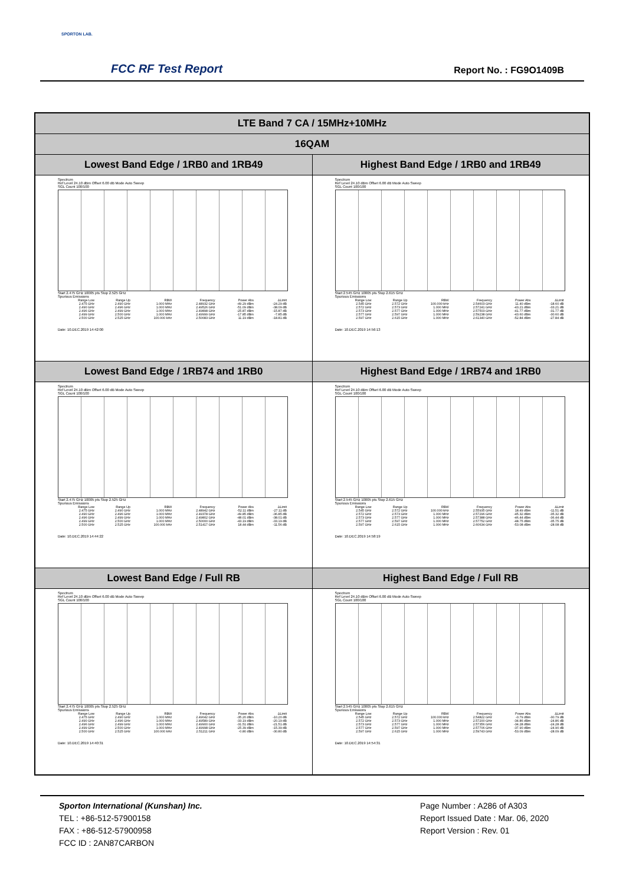SPORTON LAB.
FCC RF Test Report Report No. : FG9O1409B
| LTE Band 7 CA / 15MHz+10MHz | |
| --- | --- |
| 16QAM | |
| Lowest Band Edge / 1RB0 and 1RB49 | Highest Band Edge / 1RB0 and 1RB49 |
| Spectrum Ref Level 24.10 dBm Offset 6.00 dB Mode Auto Sweep SGL Count 100/100 Start 2.475 GHz 10005 pts Stop 2.525 GHz Spurious Emissions / Range Low / Range Up / RBW / Frequency / Power Abs / ΔLimit / / 2.475 GHz / 2.490 GHz / 1.000 MHz / 2.48932 GHz / -49.29 dBm / -24.29 dB / / 2.490 GHz / 2.496 GHz / 1.000 MHz / 2.49526 GHz / -51.09 dBm / -38.09 dB / / 2.496 GHz / 2.499 GHz / 1.000 MHz / 2.49898 GHz / -25.87 dBm / -15.87 dB / / 2.499 GHz / 2.500 GHz / 1.000 MHz / 2.49999 GHz / -17.85 dBm / -7.85 dB / / 2.500 GHz / 2.525 GHz / 100.000 kHz / 2.50083 GHz / 11.19 dBm / -18.81 dB / Date: 10.DEC.2019 14:42:00 | Spectrum Ref Level 24.10 dBm Offset 6.00 dB Mode Auto Sweep SGL Count 100/100 Start 2.545 GHz 10005 pts Stop 2.615 GHz Spurious Emissions / Range Low / Range Up / RBW / Frequency / Power Abs / ΔLimit / / 2.545 GHz / 2.572 GHz / 100.000 kHz / 2.54603 GHz / 11.40 dBm / -18.60 dB / / 2.572 GHz / 2.573 GHz / 1.000 MHz / 2.57241 GHz / -43.21 dBm / -33.21 dB / / 2.573 GHz / 2.577 GHz / 1.000 MHz / 2.57503 GHz / -41.77 dBm / -31.77 dB / / 2.577 GHz / 2.597 GHz / 1.000 MHz / 2.59238 GHz / -43.60 dBm / -30.60 dB / / 2.597 GHz / 2.615 GHz / 1.000 MHz / 2.61340 GHz / -52.84 dBm / -27.84 dB / Date: 10.DEC.2019 14:56:13 |
| Lowest Band Edge / 1RB74 and 1RB0 | Highest Band Edge / 1RB74 and 1RB0 |
| Spectrum Ref Level 24.10 dBm Offset 6.00 dB Mode Auto Sweep SGL Count 100/100 Start 2.475 GHz 10005 pts Stop 2.525 GHz Spurious Emissions / Range Low / Range Up / RBW / Frequency / Power Abs / ΔLimit / / 2.475 GHz / 2.490 GHz / 1.000 MHz / 2.48942 GHz / -52.11 dBm / -27.11 dB / / 2.490 GHz / 2.496 GHz / 1.000 MHz / 2.49378 GHz / -49.85 dBm / -36.85 dB / / 2.496 GHz / 2.499 GHz / 1.000 MHz / 2.49802 GHz / -48.01 dBm / -38.01 dB / / 2.499 GHz / 2.500 GHz / 1.000 MHz / 2.50000 GHz / -43.19 dBm / -33.19 dB / / 2.500 GHz / 2.525 GHz / 100.000 kHz / 2.51417 GHz / 18.44 dBm / -11.56 dB / Date: 10.DEC.2019 14:44:22 | Spectrum Ref Level 24.10 dBm Offset 6.00 dB Mode Auto Sweep SGL Count 100/100 Start 2.545 GHz 10005 pts Stop 2.615 GHz Spurious Emissions / Range Low / Range Up / RBW / Frequency / Power Abs / ΔLimit / / 2.545 GHz / 2.572 GHz / 100.000 kHz / 2.55935 GHz / 18.49 dBm / -11.51 dB / / 2.572 GHz / 2.573 GHz / 1.000 MHz / 2.57296 GHz / -45.32 dBm / -35.32 dB / / 2.573 GHz / 2.577 GHz / 1.000 MHz / 2.57388 GHz / -46.44 dBm / -36.44 dB / / 2.577 GHz / 2.597 GHz / 1.000 MHz / 2.57752 GHz / -48.75 dBm / -35.75 dB / / 2.597 GHz / 2.615 GHz / 1.000 MHz / 2.60634 GHz / -53.08 dBm / -28.08 dB / Date: 10.DEC.2019 14:58:19 |
| Lowest Band Edge / Full RB | Highest Band Edge / Full RB |
| Spectrum Ref Level 24.10 dBm Offset 6.00 dB Mode Auto Sweep SGL Count 100/100 Start 2.475 GHz 10005 pts Stop 2.525 GHz Spurious Emissions / Range Low / Range Up / RBW / Frequency / Power Abs / ΔLimit / / 2.475 GHz / 2.490 GHz / 1.000 MHz / 2.49042 GHz / -35.20 dBm / -10.20 dB / / 2.490 GHz / 2.496 GHz / 1.000 MHz / 2.49589 GHz / -33.19 dBm / -20.19 dB / / 2.496 GHz / 2.499 GHz / 1.000 MHz / 2.49900 GHz / -31.51 dBm / -21.51 dB / / 2.499 GHz / 2.500 GHz / 1.000 MHz / 2.49998 GHz / -25.39 dBm / -15.39 dB / / 2.500 GHz / 2.525 GHz / 100.000 kHz / 2.51211 GHz / -0.80 dBm / -30.80 dB / Date: 10.DEC.2019 14:40:31 | Spectrum Ref Level 24.10 dBm Offset 6.00 dB Mode Auto Sweep SGL Count 100/100 Start 2.545 GHz 10005 pts Stop 2.615 GHz Spurious Emissions / Range Low / Range Up / RBW / Frequency / Power Abs / ΔLimit / / 2.545 GHz / 2.572 GHz / 100.000 kHz / 2.54822 GHz / -0.79 dBm / -30.79 dB / / 2.572 GHz / 2.573 GHz / 1.000 MHz / 2.57200 GHz / -34.86 dBm / -24.86 dB / / 2.573 GHz / 2.577 GHz / 1.000 MHz / 2.57356 GHz / -34.28 dBm / -24.28 dB / / 2.577 GHz / 2.597 GHz / 1.000 MHz / 2.57706 GHz / -37.90 dBm / -24.90 dB / / 2.597 GHz / 2.615 GHz / 1.000 MHz / 2.59743 GHz / -53.09 dBm / -28.09 dB / Date: 10.DEC.2019 14:54:31 |
Sporton International (Kunshan) Inc.
TEL : +86-512-57900158
FAX : +86-512-57900958
FCC ID : 2AN87CARBON
Page Number : A286 of A303
Report Issued Date : Mar. 06, 2020
Report Version : Rev. 01